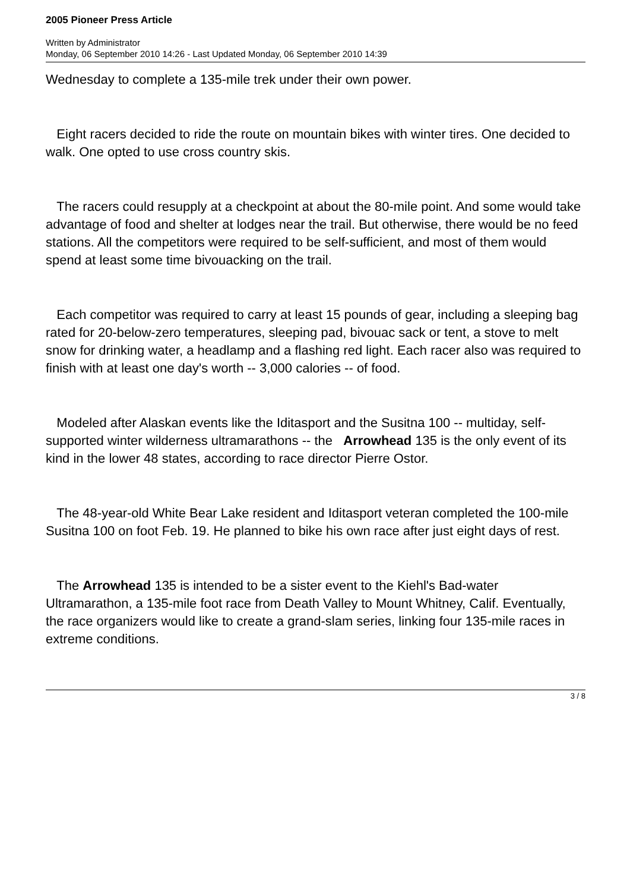2005 Pioneer Press Article
Written by Administrator
Monday, 06 September 2010 14:26 - Last Updated Monday, 06 September 2010 14:39
Wednesday to complete a 135-mile trek under their own power.
Eight racers decided to ride the route on mountain bikes with winter tires. One decided to walk. One opted to use cross country skis.
The racers could resupply at a checkpoint at about the 80-mile point. And some would take advantage of food and shelter at lodges near the trail. But otherwise, there would be no feed stations. All the competitors were required to be self-sufficient, and most of them would spend at least some time bivouacking on the trail.
Each competitor was required to carry at least 15 pounds of gear, including a sleeping bag rated for 20-below-zero temperatures, sleeping pad, bivouac sack or tent, a stove to melt snow for drinking water, a headlamp and a flashing red light. Each racer also was required to finish with at least one day's worth -- 3,000 calories -- of food.
Modeled after Alaskan events like the Iditasport and the Susitna 100 -- multiday, self-supported winter wilderness ultramarathons -- the Arrowhead 135 is the only event of its kind in the lower 48 states, according to race director Pierre Ostor.
The 48-year-old White Bear Lake resident and Iditasport veteran completed the 100-mile Susitna 100 on foot Feb. 19. He planned to bike his own race after just eight days of rest.
The Arrowhead 135 is intended to be a sister event to the Kiehl's Bad-water Ultramarathon, a 135-mile foot race from Death Valley to Mount Whitney, Calif. Eventually, the race organizers would like to create a grand-slam series, linking four 135-mile races in extreme conditions.
3 / 8